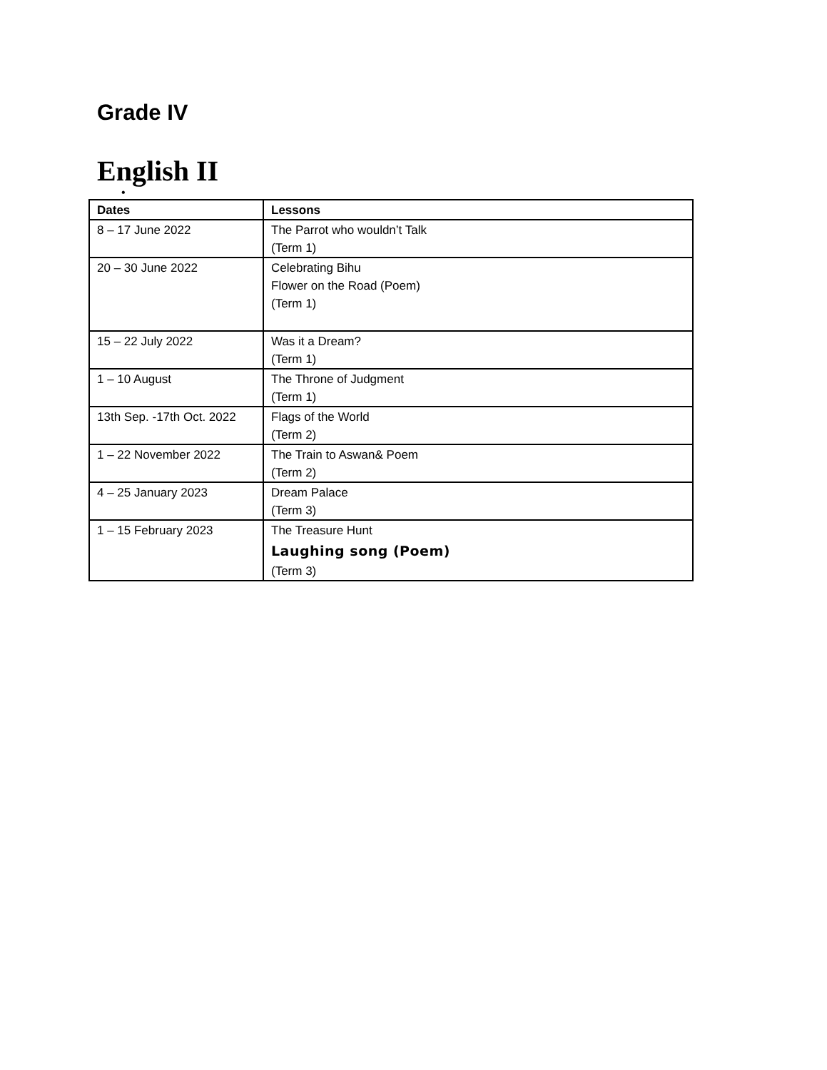Grade IV
English II
•
| Dates | Lessons |
| --- | --- |
| 8 – 17 June 2022 | The Parrot who wouldn’t Talk (Term 1) |
| 20 – 30 June 2022 | Celebrating Bihu Flower on the Road (Poem) (Term 1) |
| 15 – 22 July 2022 | Was it a Dream? (Term 1) |
| 1 – 10 August | The Throne of Judgment (Term 1) |
| 13th Sep. -17th Oct. 2022 | Flags of the World (Term 2) |
| 1 – 22 November 2022 | The Train to Aswan& Poem (Term 2) |
| 4 – 25 January 2023 | Dream Palace (Term 3) |
| 1 – 15 February 2023 | The Treasure Hunt Laughing song (Poem) (Term 3) |